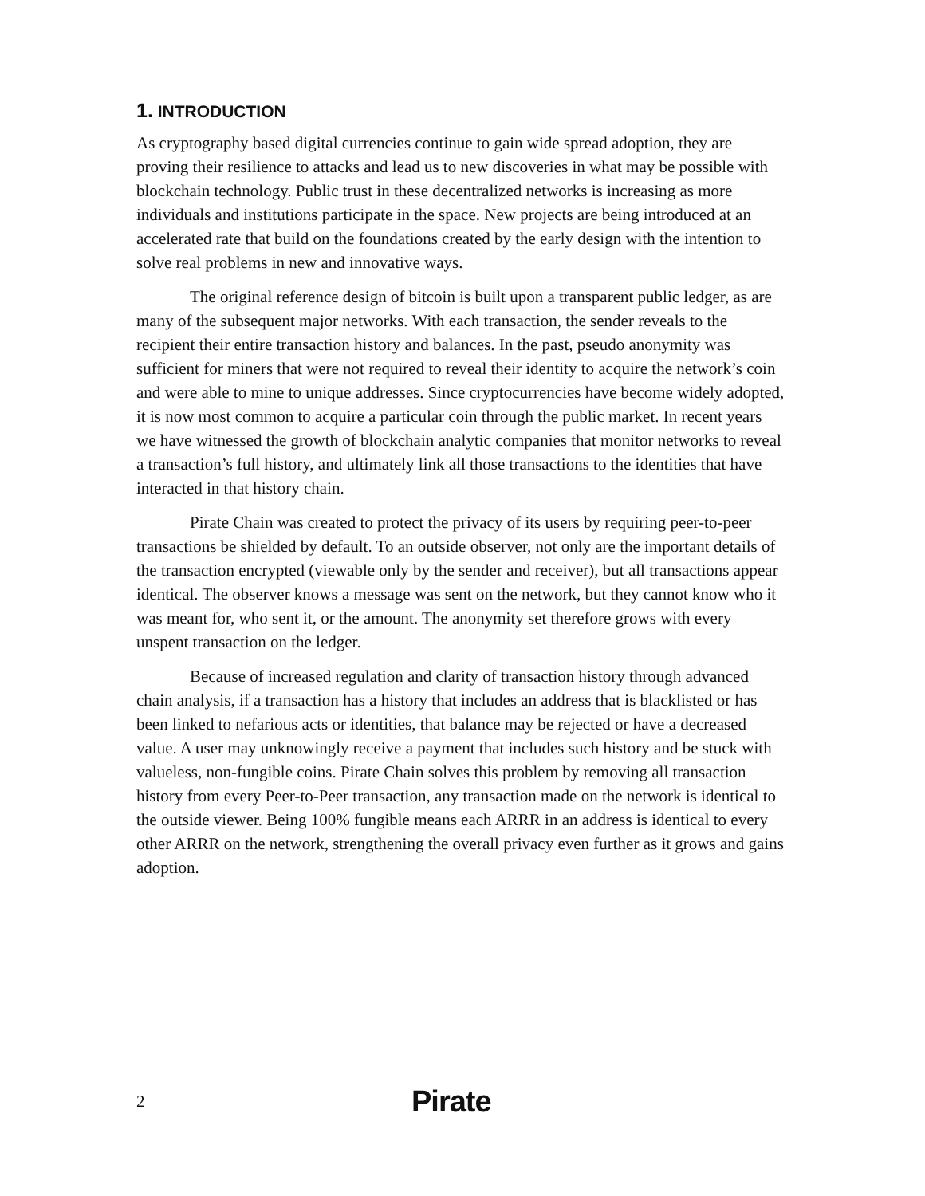1. INTRODUCTION
As cryptography based digital currencies continue to gain wide spread adoption, they are proving their resilience to attacks and lead us to new discoveries in what may be possible with blockchain technology. Public trust in these decentralized networks is increasing as more individuals and institutions participate in the space. New projects are being introduced at an accelerated rate that build on the foundations created by the early design with the intention to solve real problems in new and innovative ways.
The original reference design of bitcoin is built upon a transparent public ledger, as are many of the subsequent major networks. With each transaction, the sender reveals to the recipient their entire transaction history and balances. In the past, pseudo anonymity was sufficient for miners that were not required to reveal their identity to acquire the network’s coin and were able to mine to unique addresses. Since cryptocurrencies have become widely adopted, it is now most common to acquire a particular coin through the public market. In recent years we have witnessed the growth of blockchain analytic companies that monitor networks to reveal a transaction’s full history, and ultimately link all those transactions to the identities that have interacted in that history chain.
Pirate Chain was created to protect the privacy of its users by requiring peer-to-peer transactions be shielded by default. To an outside observer, not only are the important details of the transaction encrypted (viewable only by the sender and receiver), but all transactions appear identical. The observer knows a message was sent on the network, but they cannot know who it was meant for, who sent it, or the amount. The anonymity set therefore grows with every unspent transaction on the ledger.
Because of increased regulation and clarity of transaction history through advanced chain analysis, if a transaction has a history that includes an address that is blacklisted or has been linked to nefarious acts or identities, that balance may be rejected or have a decreased value. A user may unknowingly receive a payment that includes such history and be stuck with valueless, non-fungible coins. Pirate Chain solves this problem by removing all transaction history from every Peer-to-Peer transaction, any transaction made on the network is identical to the outside viewer. Being 100% fungible means each ARRR in an address is identical to every other ARRR on the network, strengthening the overall privacy even further as it grows and gains adoption.
2 Pirate